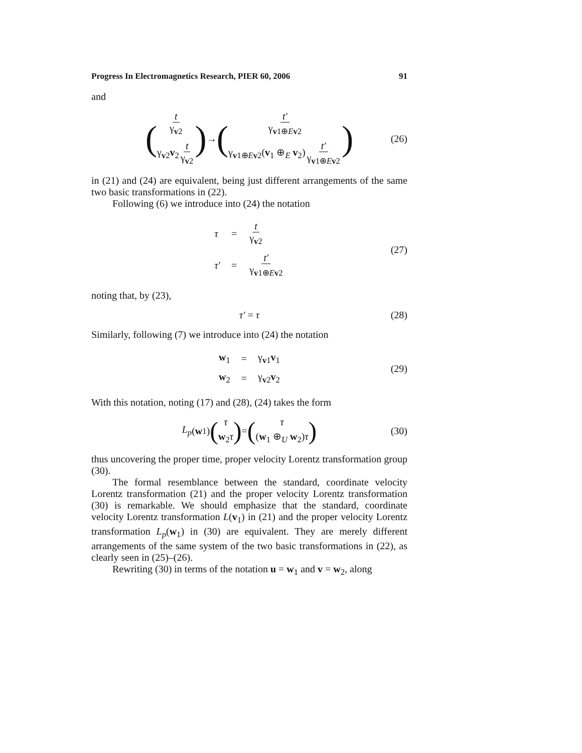Progress In Electromagnetics Research, PIER 60, 2006 91
and
( t γ<sub>v2</sub> γ<sub>v2</sub>v<sub>2</sub> t γ<sub>v2</sub> ) → ( t′ γ<sub>v1⊕Ev2</sub> γ<sub>v1⊕Ev2</sub>(v<sub>1</sub> ⊕<sub>E</sub> v<sub>2</sub>) t′ γ<sub>v1⊕Ev2</sub> ) (26)
in (21) and (24) are equivalent, being just different arrangements of the same two basic transformations in (22).
Following (6) we introduce into (24) the notation
| τ | = | t γ<sub>v2</sub> |
| τ′ | = | t′ γ<sub>v1⊕Ev2</sub> |
(27)
noting that, by (23),
τ′ = τ (28)
Similarly, following (7) we introduce into (24) the notation
| w<sub>1</sub> | = | γ<sub>v1</sub> v<sub>1</sub> |
| w<sub>2</sub> | = | γ<sub>v2</sub> v<sub>2</sub> |
(29)
With this notation, noting (17) and (28), (24) takes the form
L<sub>p</sub> (w<sub>1</sub>) (τ w<sub>2</sub>τ) = (τ (w<sub>1</sub> ⊕<sub>U</sub> w<sub>2</sub>)τ) (30)
thus uncovering the proper time, proper velocity Lorentz transformation group (30).
The formal resemblance between the standard, coordinate velocity Lorentz transformation (21) and the proper velocity Lorentz transformation (30) is remarkable. We should emphasize that the standard, coordinate velocity Lorentz transformation L(v<sub>1</sub>) in (21) and the proper velocity Lorentz transformation L<sub>p</sub>(w<sub>1</sub>) in (30) are equivalent. They are merely different arrangements of the same system of the two basic transformations in (22), as clearly seen in (25)–(26).
Rewriting (30) in terms of the notation u = w<sub>1</sub> and v = w<sub>2</sub>, along